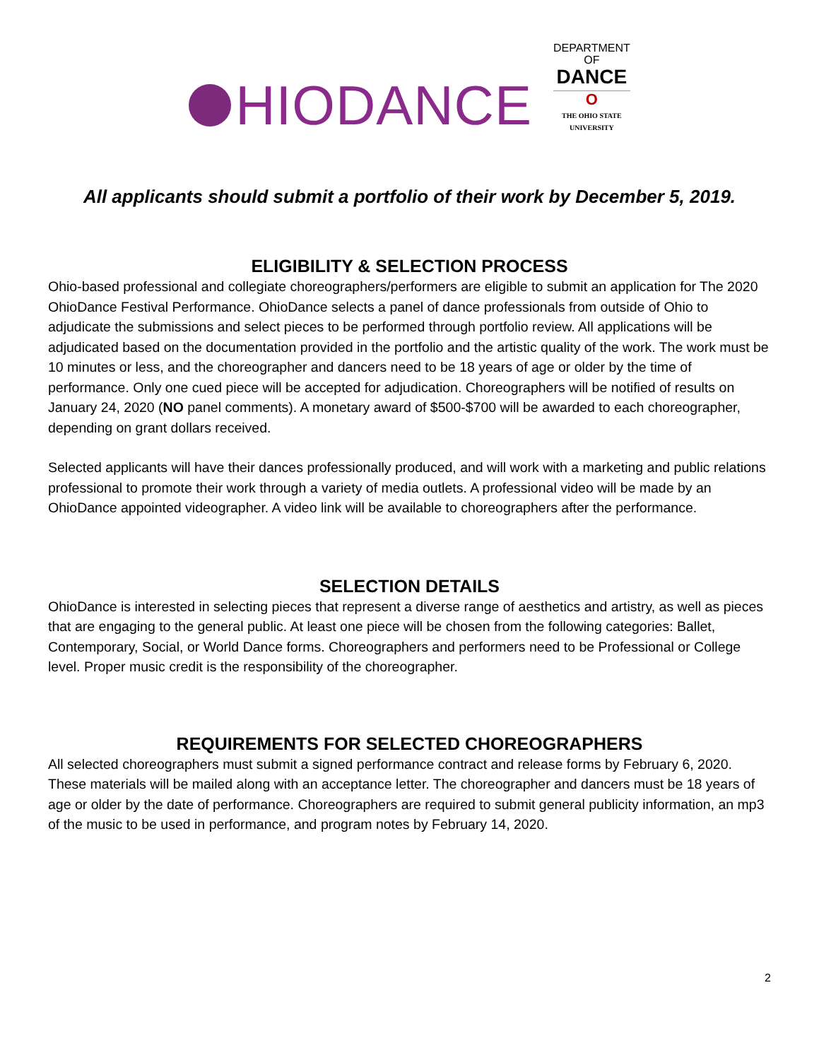HIODANCE
DEPARTMENT
OF
DANCE
O
THE OHIO STATE
UNIVERSITY
All applicants should submit a portfolio of their work by December 5, 2019.
ELIGIBILITY & SELECTION PROCESS
Ohio-based professional and collegiate choreographers/performers are eligible to submit an application for The 2020 OhioDance Festival Performance. OhioDance selects a panel of dance professionals from outside of Ohio to adjudicate the submissions and select pieces to be performed through portfolio review. All applications will be adjudicated based on the documentation provided in the portfolio and the artistic quality of the work. The work must be 10 minutes or less, and the choreographer and dancers need to be 18 years of age or older by the time of performance. Only one cued piece will be accepted for adjudication. Choreographers will be notified of results on January 24, 2020 (NO panel comments). A monetary award of $500-$700 will be awarded to each choreographer, depending on grant dollars received.
Selected applicants will have their dances professionally produced, and will work with a marketing and public relations professional to promote their work through a variety of media outlets. A professional video will be made by an OhioDance appointed videographer. A video link will be available to choreographers after the performance.
SELECTION DETAILS
OhioDance is interested in selecting pieces that represent a diverse range of aesthetics and artistry, as well as pieces that are engaging to the general public. At least one piece will be chosen from the following categories: Ballet, Contemporary, Social, or World Dance forms. Choreographers and performers need to be Professional or College level. Proper music credit is the responsibility of the choreographer.
REQUIREMENTS FOR SELECTED CHOREOGRAPHERS
All selected choreographers must submit a signed performance contract and release forms by February 6, 2020. These materials will be mailed along with an acceptance letter. The choreographer and dancers must be 18 years of age or older by the date of performance. Choreographers are required to submit general publicity information, an mp3 of the music to be used in performance, and program notes by February 14, 2020.
2